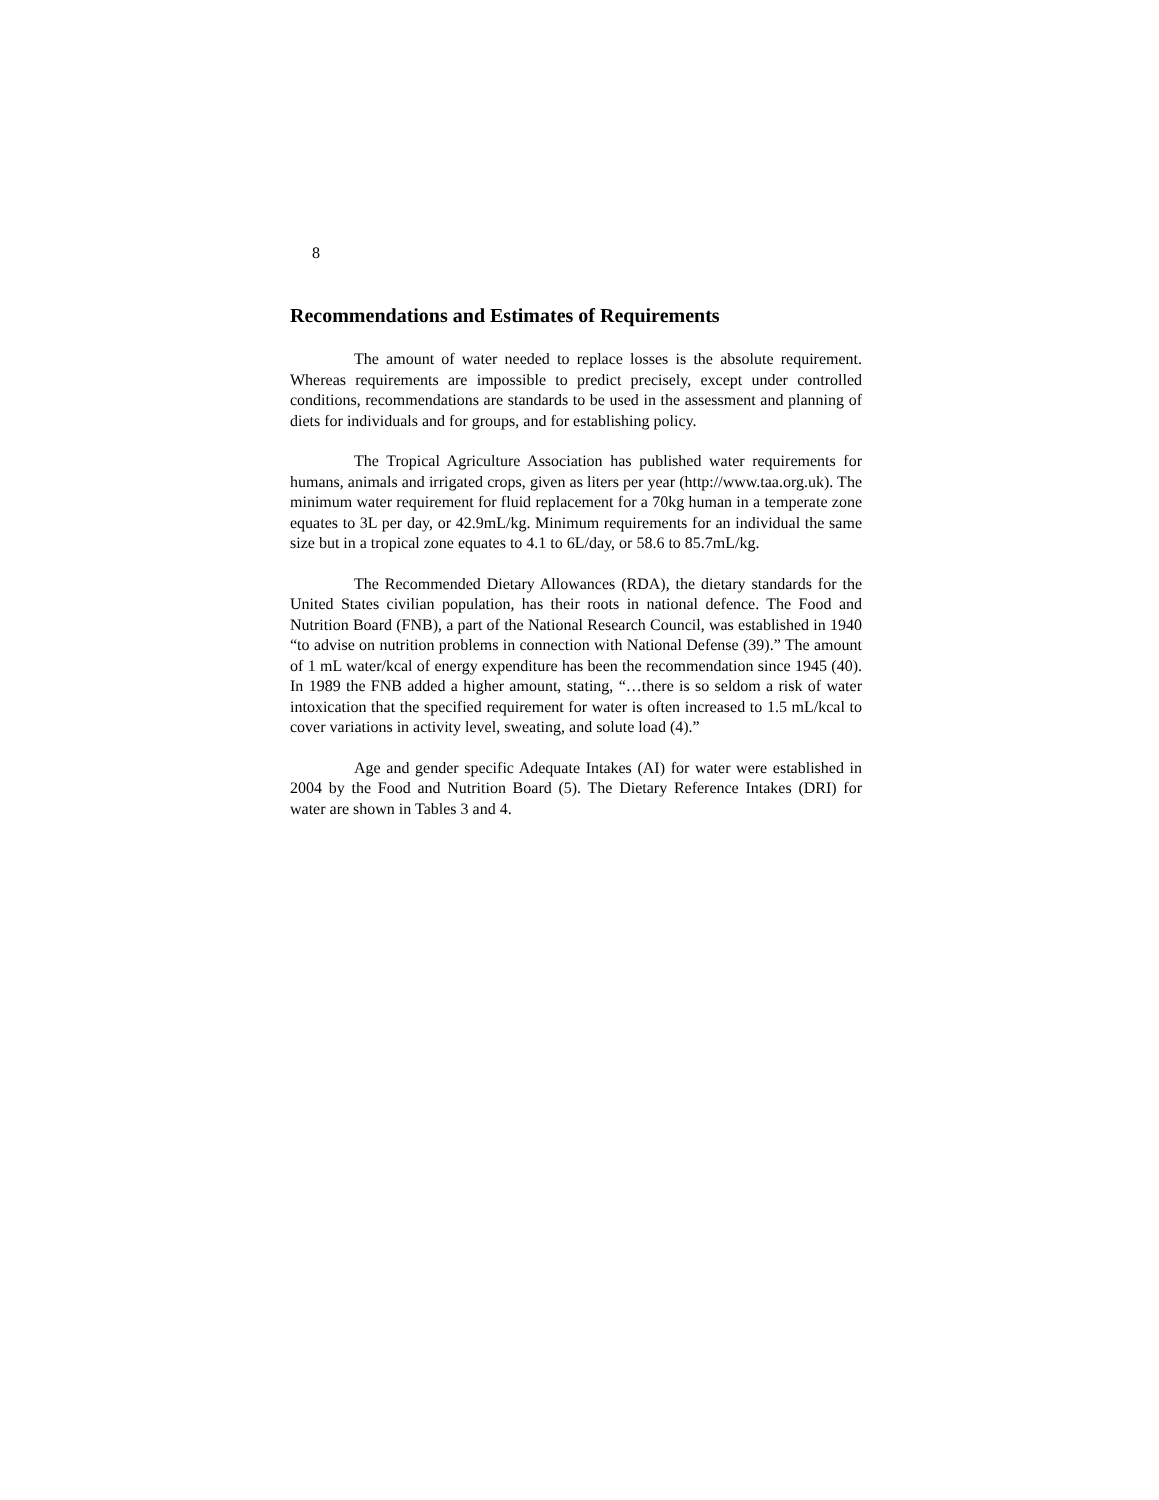8
Recommendations and Estimates of Requirements
The amount of water needed to replace losses is the absolute requirement. Whereas requirements are impossible to predict precisely, except under controlled conditions, recommendations are standards to be used in the assessment and planning of diets for individuals and for groups, and for establishing policy.
The Tropical Agriculture Association has published water requirements for humans, animals and irrigated crops, given as liters per year (http://www.taa.org.uk). The minimum water requirement for fluid replacement for a 70kg human in a temperate zone equates to 3L per day, or 42.9mL/kg. Minimum requirements for an individual the same size but in a tropical zone equates to 4.1 to 6L/day, or 58.6 to 85.7mL/kg.
The Recommended Dietary Allowances (RDA), the dietary standards for the United States civilian population, has their roots in national defence. The Food and Nutrition Board (FNB), a part of the National Research Council, was established in 1940 “to advise on nutrition problems in connection with National Defense (39).” The amount of 1 mL water/kcal of energy expenditure has been the recommendation since 1945 (40). In 1989 the FNB added a higher amount, stating, “…there is so seldom a risk of water intoxication that the specified requirement for water is often increased to 1.5 mL/kcal to cover variations in activity level, sweating, and solute load (4).”
Age and gender specific Adequate Intakes (AI) for water were established in 2004 by the Food and Nutrition Board (5). The Dietary Reference Intakes (DRI) for water are shown in Tables 3 and 4.